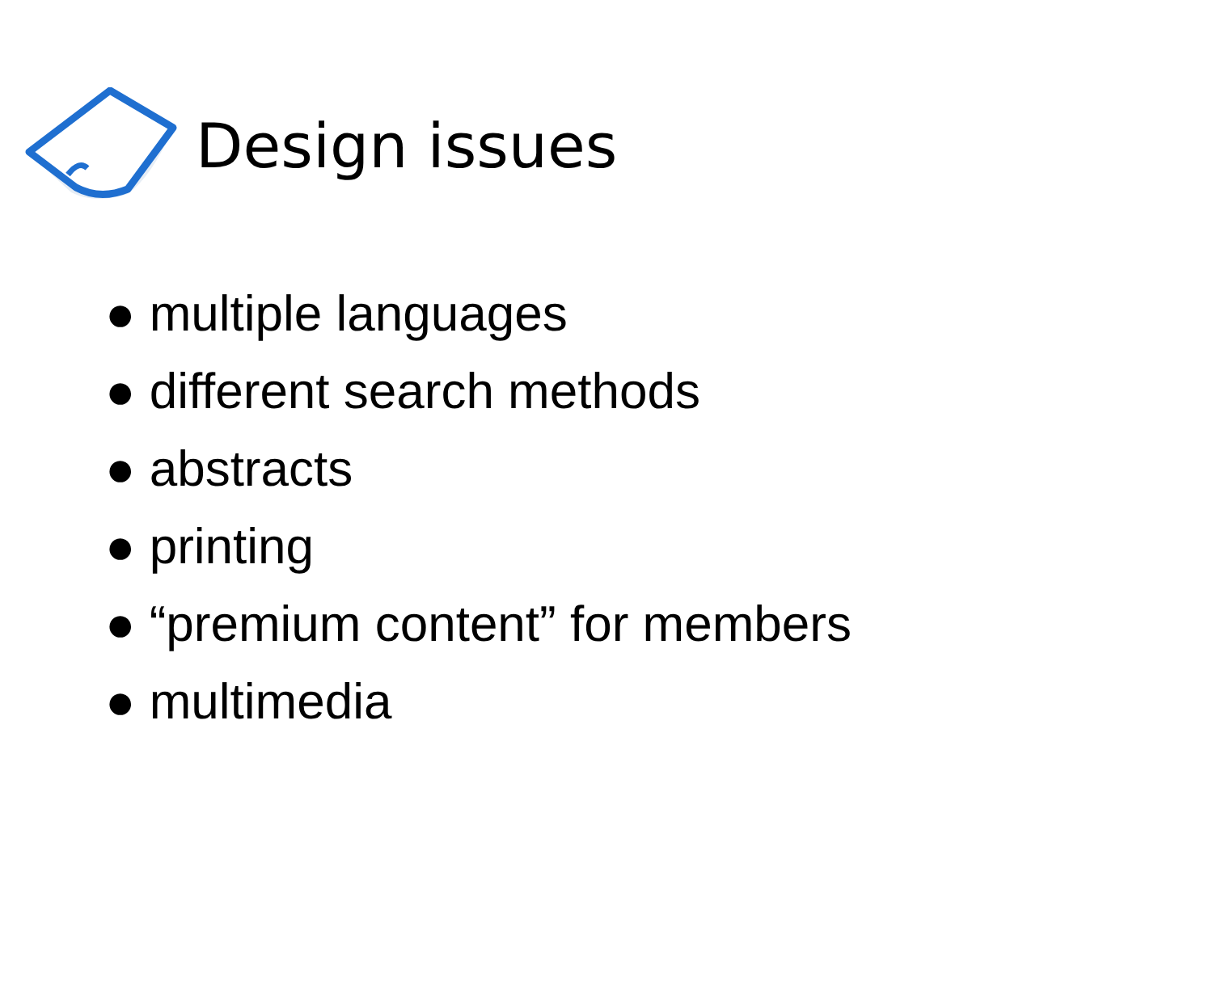Design issues
● multiple languages
● different search methods
● abstracts
● printing
● “premium content” for members
● multimedia